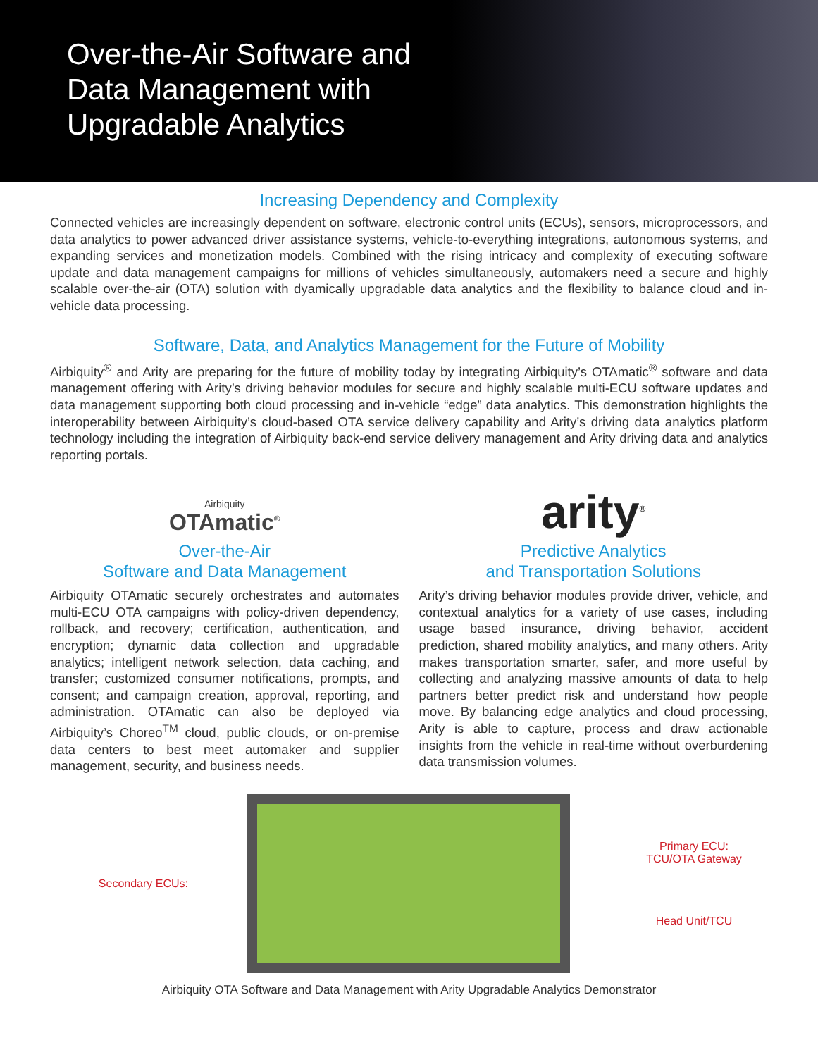Over-the-Air Software and
Data Management with
Upgradable Analytics
Increasing Dependency and Complexity
Connected vehicles are increasingly dependent on software, electronic control units (ECUs), sensors, microprocessors, and data analytics to power advanced driver assistance systems, vehicle-to-everything integrations, autonomous systems, and expanding services and monetization models. Combined with the rising intricacy and complexity of executing software update and data management campaigns for millions of vehicles simultaneously, automakers need a secure and highly scalable over-the-air (OTA) solution with dyamically upgradable data analytics and the flexibility to balance cloud and in-vehicle data processing.
Software, Data, and Analytics Management for the Future of Mobility
Airbiquity<sup>®</sup> and Arity are preparing for the future of mobility today by integrating Airbiquity’s OTAmatic<sup>®</sup> software and data management offering with Arity’s driving behavior modules for secure and highly scalable multi-ECU software updates and data management supporting both cloud processing and in-vehicle “edge” data analytics. This demonstration highlights the interoperability between Airbiquity’s cloud-based OTA service delivery capability and Arity’s driving data analytics platform technology including the integration of Airbiquity back-end service delivery management and Arity driving data and analytics reporting portals.
Airbiquity
OTAmatic<sup>®</sup>
Over-the-Air
Software and Data Management
Airbiquity OTAmatic securely orchestrates and automates multi-ECU OTA campaigns with policy-driven dependency, rollback, and recovery; certification, authentication, and encryption; dynamic data collection and upgradable analytics; intelligent network selection, data caching, and transfer; customized consumer notifications, prompts, and consent; and campaign creation, approval, reporting, and administration. OTAmatic can also be deployed via Airbiquity’s Choreo<sup>TM</sup> cloud, public clouds, or on-premise data centers to best meet automaker and supplier management, security, and business needs.
arity<sup>®</sup>
Predictive Analytics
and Transportation Solutions
Arity’s driving behavior modules provide driver, vehicle, and contextual analytics for a variety of use cases, including usage based insurance, driving behavior, accident prediction, shared mobility analytics, and many others. Arity makes transportation smarter, safer, and more useful by collecting and analyzing massive amounts of data to help partners better predict risk and understand how people move. By balancing edge analytics and cloud processing, Arity is able to capture, process and draw actionable insights from the vehicle in real-time without overburdening data transmission volumes.
Secondary ECUs:
Primary ECU:
TCU/OTA Gateway
Head Unit/TCU
Airbiquity OTA Software and Data Management with Arity Upgradable Analytics Demonstrator